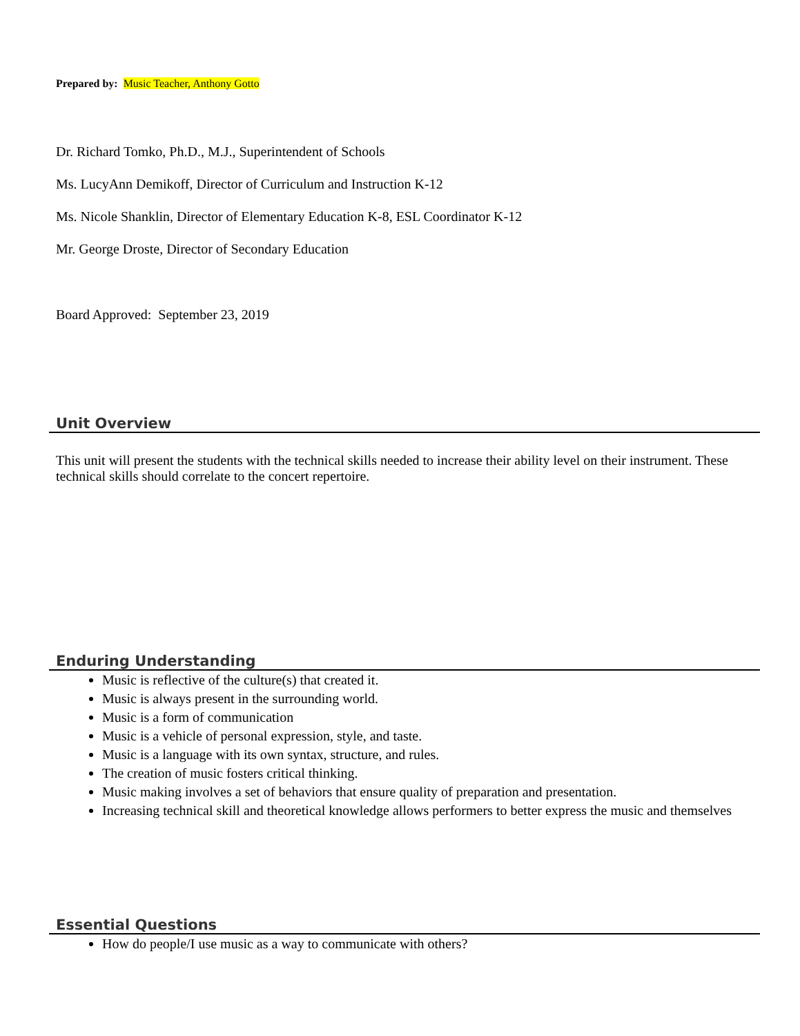Prepared by: Music Teacher, Anthony Gotto
Dr. Richard Tomko, Ph.D., M.J., Superintendent of Schools
Ms. LucyAnn Demikoff, Director of Curriculum and Instruction K-12
Ms. Nicole Shanklin, Director of Elementary Education K-8, ESL Coordinator K-12
Mr. George Droste, Director of Secondary Education
Board Approved: September 23, 2019
Unit Overview
This unit will present the students with the technical skills needed to increase their ability level on their instrument. These technical skills should correlate to the concert repertoire.
Enduring Understanding
Music is reflective of the culture(s) that created it.
Music is always present in the surrounding world.
Music is a form of communication
Music is a vehicle of personal expression, style, and taste.
Music is a language with its own syntax, structure, and rules.
The creation of music fosters critical thinking.
Music making involves a set of behaviors that ensure quality of preparation and presentation.
Increasing technical skill and theoretical knowledge allows performers to better express the music and themselves
Essential Questions
How do people/I use music as a way to communicate with others?